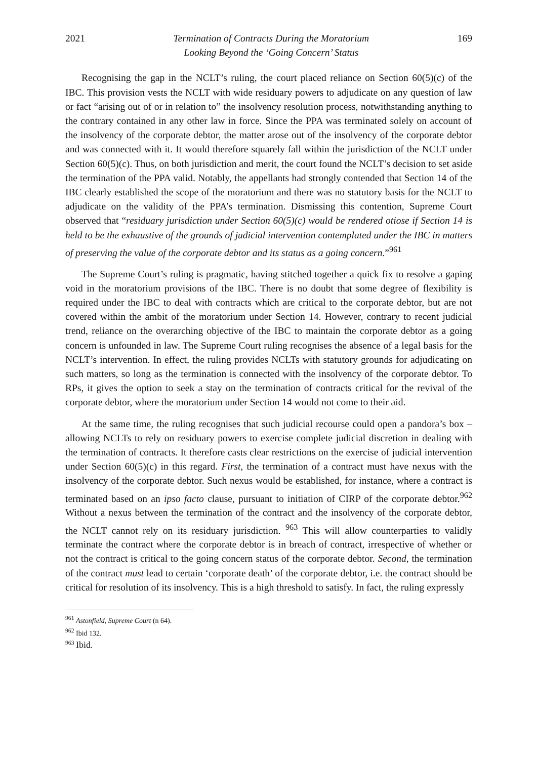2021 Termination of Contracts During the Moratorium
Looking Beyond the ‘Going Concern’ Status 169
Recognising the gap in the NCLT’s ruling, the court placed reliance on Section 60(5)(c) of the IBC. This provision vests the NCLT with wide residuary powers to adjudicate on any question of law or fact “arising out of or in relation to” the insolvency resolution process, notwithstanding anything to the contrary contained in any other law in force. Since the PPA was terminated solely on account of the insolvency of the corporate debtor, the matter arose out of the insolvency of the corporate debtor and was connected with it. It would therefore squarely fall within the jurisdiction of the NCLT under Section 60(5)(c). Thus, on both jurisdiction and merit, the court found the NCLT’s decision to set aside the termination of the PPA valid. Notably, the appellants had strongly contended that Section 14 of the IBC clearly established the scope of the moratorium and there was no statutory basis for the NCLT to adjudicate on the validity of the PPA’s termination. Dismissing this contention, Supreme Court observed that “residuary jurisdiction under Section 60(5)(c) would be rendered otiose if Section 14 is held to be the exhaustive of the grounds of judicial intervention contemplated under the IBC in matters of preserving the value of the corporate debtor and its status as a going concern.”<sup>961</sup>
The Supreme Court’s ruling is pragmatic, having stitched together a quick fix to resolve a gaping void in the moratorium provisions of the IBC. There is no doubt that some degree of flexibility is required under the IBC to deal with contracts which are critical to the corporate debtor, but are not covered within the ambit of the moratorium under Section 14. However, contrary to recent judicial trend, reliance on the overarching objective of the IBC to maintain the corporate debtor as a going concern is unfounded in law. The Supreme Court ruling recognises the absence of a legal basis for the NCLT’s intervention. In effect, the ruling provides NCLTs with statutory grounds for adjudicating on such matters, so long as the termination is connected with the insolvency of the corporate debtor. To RPs, it gives the option to seek a stay on the termination of contracts critical for the revival of the corporate debtor, where the moratorium under Section 14 would not come to their aid.
At the same time, the ruling recognises that such judicial recourse could open a pandora’s box – allowing NCLTs to rely on residuary powers to exercise complete judicial discretion in dealing with the termination of contracts. It therefore casts clear restrictions on the exercise of judicial intervention under Section 60(5)(c) in this regard. First, the termination of a contract must have nexus with the insolvency of the corporate debtor. Such nexus would be established, for instance, where a contract is terminated based on an ipso facto clause, pursuant to initiation of CIRP of the corporate debtor.<sup>962</sup> Without a nexus between the termination of the contract and the insolvency of the corporate debtor, the NCLT cannot rely on its residuary jurisdiction. <sup>963</sup> This will allow counterparties to validly terminate the contract where the corporate debtor is in breach of contract, irrespective of whether or not the contract is critical to the going concern status of the corporate debtor. Second, the termination of the contract must lead to certain ‘corporate death’ of the corporate debtor, i.e. the contract should be critical for resolution of its insolvency. This is a high threshold to satisfy. In fact, the ruling expressly
<sup>961</sup> Astonfield, Supreme Court (n 64).
<sup>962</sup> Ibid 132.
<sup>963</sup> Ibid.